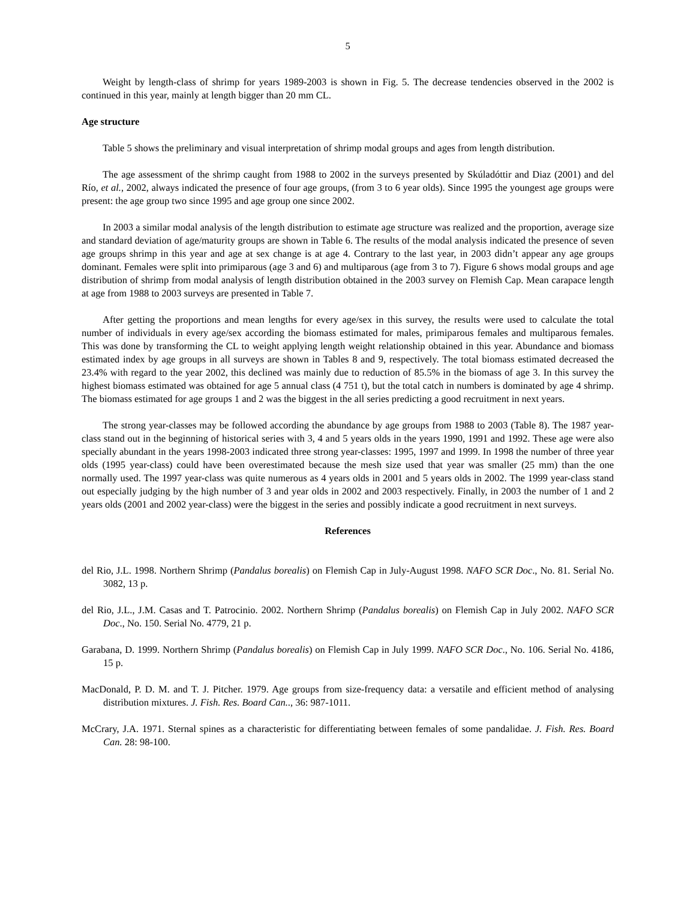5
Weight by length-class of shrimp for years 1989-2003 is shown in Fig. 5. The decrease tendencies observed in the 2002 is continued in this year, mainly at length bigger than 20 mm CL.
Age structure
Table 5 shows the preliminary and visual interpretation of shrimp modal groups and ages from length distribution.
The age assessment of the shrimp caught from 1988 to 2002 in the surveys presented by Skúladóttir and Diaz (2001) and del Río, et al., 2002, always indicated the presence of four age groups, (from 3 to 6 year olds). Since 1995 the youngest age groups were present: the age group two since 1995 and age group one since 2002.
In 2003 a similar modal analysis of the length distribution to estimate age structure was realized and the proportion, average size and standard deviation of age/maturity groups are shown in Table 6. The results of the modal analysis indicated the presence of seven age groups shrimp in this year and age at sex change is at age 4. Contrary to the last year, in 2003 didn’t appear any age groups dominant. Females were split into primiparous (age 3 and 6) and multiparous (age from 3 to 7). Figure 6 shows modal groups and age distribution of shrimp from modal analysis of length distribution obtained in the 2003 survey on Flemish Cap. Mean carapace length at age from 1988 to 2003 surveys are presented in Table 7.
After getting the proportions and mean lengths for every age/sex in this survey, the results were used to calculate the total number of individuals in every age/sex according the biomass estimated for males, primiparous females and multiparous females. This was done by transforming the CL to weight applying length weight relationship obtained in this year. Abundance and biomass estimated index by age groups in all surveys are shown in Tables 8 and 9, respectively. The total biomass estimated decreased the 23.4% with regard to the year 2002, this declined was mainly due to reduction of 85.5% in the biomass of age 3. In this survey the highest biomass estimated was obtained for age 5 annual class (4 751 t), but the total catch in numbers is dominated by age 4 shrimp. The biomass estimated for age groups 1 and 2 was the biggest in the all series predicting a good recruitment in next years.
The strong year-classes may be followed according the abundance by age groups from 1988 to 2003 (Table 8). The 1987 year-class stand out in the beginning of historical series with 3, 4 and 5 years olds in the years 1990, 1991 and 1992. These age were also specially abundant in the years 1998-2003 indicated three strong year-classes: 1995, 1997 and 1999. In 1998 the number of three year olds (1995 year-class) could have been overestimated because the mesh size used that year was smaller (25 mm) than the one normally used. The 1997 year-class was quite numerous as 4 years olds in 2001 and 5 years olds in 2002. The 1999 year-class stand out especially judging by the high number of 3 and year olds in 2002 and 2003 respectively. Finally, in 2003 the number of 1 and 2 years olds (2001 and 2002 year-class) were the biggest in the series and possibly indicate a good recruitment in next surveys.
References
del Rio, J.L. 1998. Northern Shrimp (Pandalus borealis) on Flemish Cap in July-August 1998. NAFO SCR Doc., No. 81. Serial No. 3082, 13 p.
del Rio, J.L., J.M. Casas and T. Patrocinio. 2002. Northern Shrimp (Pandalus borealis) on Flemish Cap in July 2002. NAFO SCR Doc., No. 150. Serial No. 4779, 21 p.
Garabana, D. 1999. Northern Shrimp (Pandalus borealis) on Flemish Cap in July 1999. NAFO SCR Doc., No. 106. Serial No. 4186, 15 p.
MacDonald, P. D. M. and T. J. Pitcher. 1979. Age groups from size-frequency data: a versatile and efficient method of analysing distribution mixtures. J. Fish. Res. Board Can.., 36: 987-1011.
McCrary, J.A. 1971. Sternal spines as a characteristic for differentiating between females of some pandalidae. J. Fish. Res. Board Can. 28: 98-100.